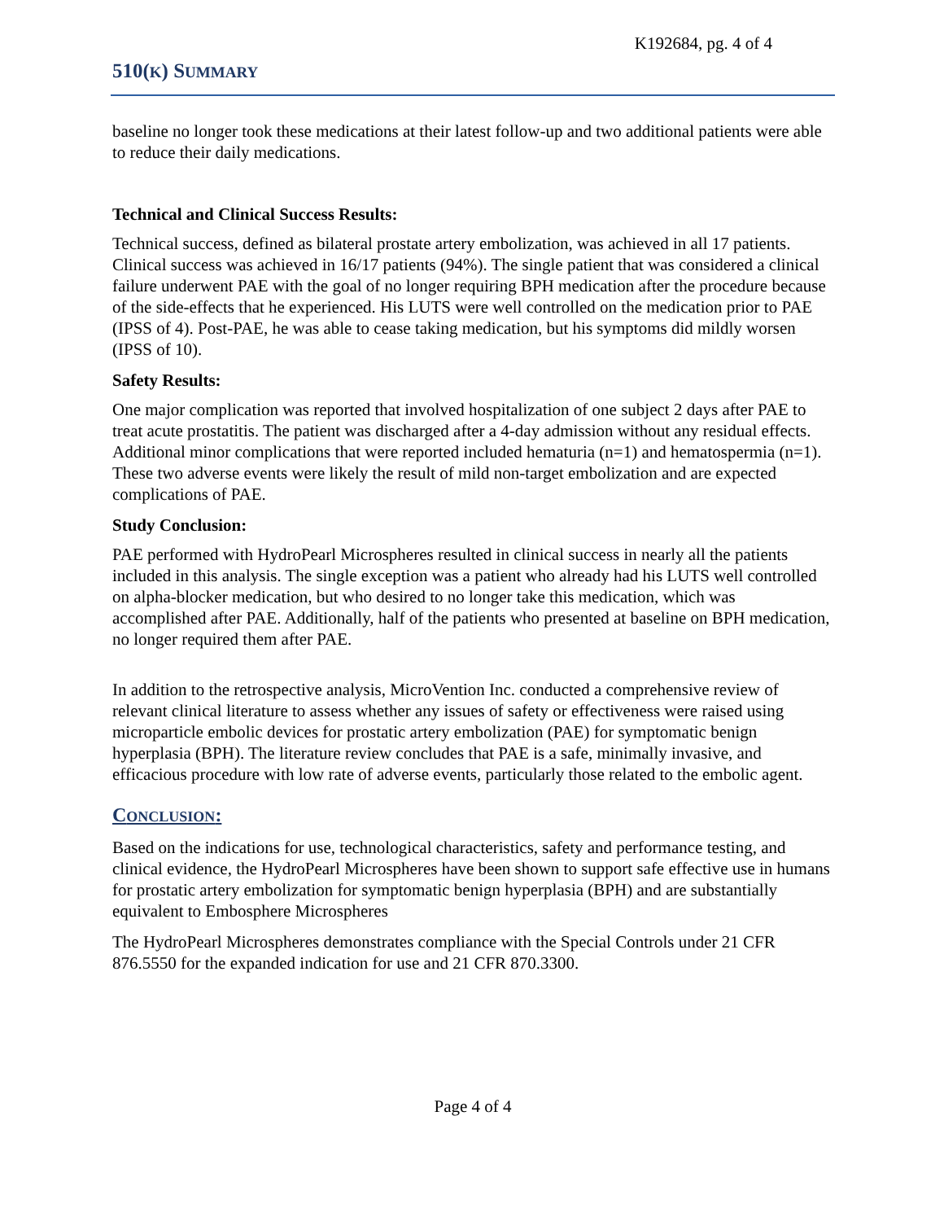K192684, pg. 4 of 4
510(K) SUMMARY
baseline no longer took these medications at their latest follow-up and two additional patients were able to reduce their daily medications.
Technical and Clinical Success Results:
Technical success, defined as bilateral prostate artery embolization, was achieved in all 17 patients. Clinical success was achieved in 16/17 patients (94%). The single patient that was considered a clinical failure underwent PAE with the goal of no longer requiring BPH medication after the procedure because of the side-effects that he experienced. His LUTS were well controlled on the medication prior to PAE (IPSS of 4). Post-PAE, he was able to cease taking medication, but his symptoms did mildly worsen (IPSS of 10).
Safety Results:
One major complication was reported that involved hospitalization of one subject 2 days after PAE to treat acute prostatitis. The patient was discharged after a 4-day admission without any residual effects. Additional minor complications that were reported included hematuria (n=1) and hematospermia (n=1). These two adverse events were likely the result of mild non-target embolization and are expected complications of PAE.
Study Conclusion:
PAE performed with HydroPearl Microspheres resulted in clinical success in nearly all the patients included in this analysis. The single exception was a patient who already had his LUTS well controlled on alpha-blocker medication, but who desired to no longer take this medication, which was accomplished after PAE. Additionally, half of the patients who presented at baseline on BPH medication, no longer required them after PAE.
In addition to the retrospective analysis, MicroVention Inc. conducted a comprehensive review of relevant clinical literature to assess whether any issues of safety or effectiveness were raised using microparticle embolic devices for prostatic artery embolization (PAE) for symptomatic benign hyperplasia (BPH). The literature review concludes that PAE is a safe, minimally invasive, and efficacious procedure with low rate of adverse events, particularly those related to the embolic agent.
CONCLUSION:
Based on the indications for use, technological characteristics, safety and performance testing, and clinical evidence, the HydroPearl Microspheres have been shown to support safe effective use in humans for prostatic artery embolization for symptomatic benign hyperplasia (BPH) and are substantially equivalent to Embosphere Microspheres
The HydroPearl Microspheres demonstrates compliance with the Special Controls under 21 CFR 876.5550 for the expanded indication for use and 21 CFR 870.3300.
Page 4 of 4